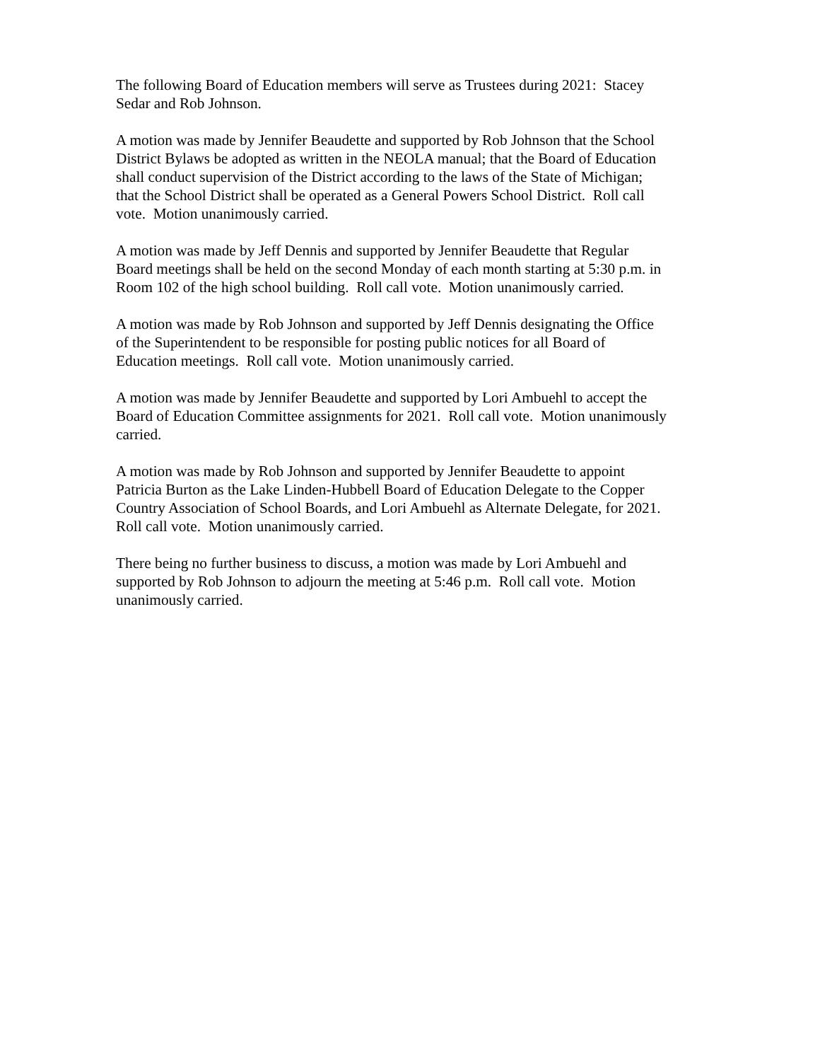The following Board of Education members will serve as Trustees during 2021: Stacey
Sedar and Rob Johnson.
A motion was made by Jennifer Beaudette and supported by Rob Johnson that the School
District Bylaws be adopted as written in the NEOLA manual; that the Board of Education
shall conduct supervision of the District according to the laws of the State of Michigan;
that the School District shall be operated as a General Powers School District. Roll call
vote. Motion unanimously carried.
A motion was made by Jeff Dennis and supported by Jennifer Beaudette that Regular
Board meetings shall be held on the second Monday of each month starting at 5:30 p.m. in
Room 102 of the high school building. Roll call vote. Motion unanimously carried.
A motion was made by Rob Johnson and supported by Jeff Dennis designating the Office
of the Superintendent to be responsible for posting public notices for all Board of
Education meetings. Roll call vote. Motion unanimously carried.
A motion was made by Jennifer Beaudette and supported by Lori Ambuehl to accept the
Board of Education Committee assignments for 2021. Roll call vote. Motion unanimously
carried.
A motion was made by Rob Johnson and supported by Jennifer Beaudette to appoint
Patricia Burton as the Lake Linden-Hubbell Board of Education Delegate to the Copper
Country Association of School Boards, and Lori Ambuehl as Alternate Delegate, for 2021.
Roll call vote. Motion unanimously carried.
There being no further business to discuss, a motion was made by Lori Ambuehl and
supported by Rob Johnson to adjourn the meeting at 5:46 p.m. Roll call vote. Motion
unanimously carried.